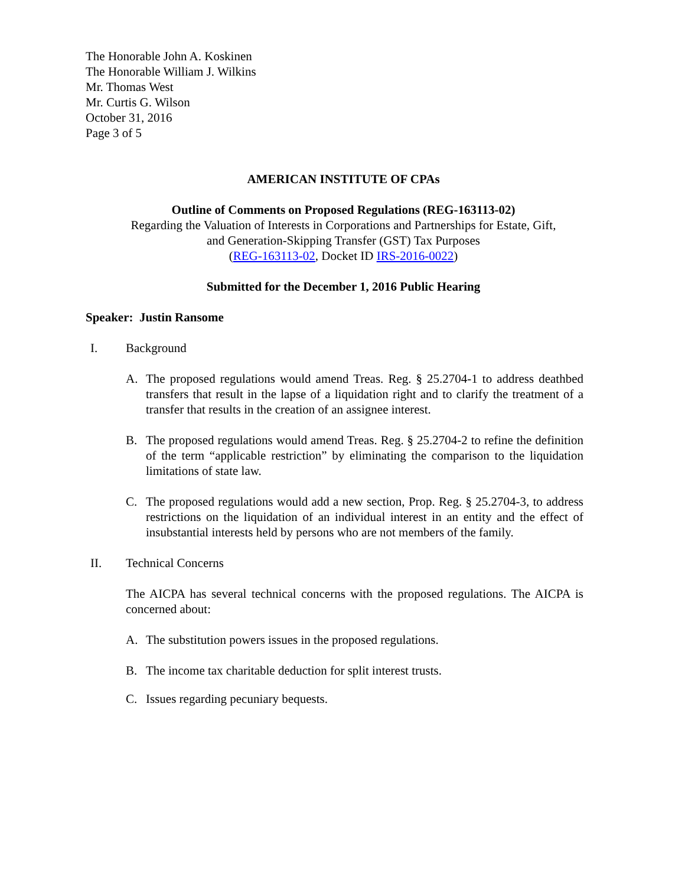The Honorable John A. Koskinen
The Honorable William J. Wilkins
Mr. Thomas West
Mr. Curtis G. Wilson
October 31, 2016
Page 3 of 5
AMERICAN INSTITUTE OF CPAs
Outline of Comments on Proposed Regulations (REG-163113-02)
Regarding the Valuation of Interests in Corporations and Partnerships for Estate, Gift,
and Generation-Skipping Transfer (GST) Tax Purposes
(REG-163113-02, Docket ID IRS-2016-0022)
Submitted for the December 1, 2016 Public Hearing
Speaker: Justin Ransome
I. Background
A. The proposed regulations would amend Treas. Reg. § 25.2704-1 to address deathbed transfers that result in the lapse of a liquidation right and to clarify the treatment of a transfer that results in the creation of an assignee interest.
B. The proposed regulations would amend Treas. Reg. § 25.2704-2 to refine the definition of the term “applicable restriction” by eliminating the comparison to the liquidation limitations of state law.
C. The proposed regulations would add a new section, Prop. Reg. § 25.2704-3, to address restrictions on the liquidation of an individual interest in an entity and the effect of insubstantial interests held by persons who are not members of the family.
II. Technical Concerns
The AICPA has several technical concerns with the proposed regulations. The AICPA is concerned about:
A. The substitution powers issues in the proposed regulations.
B. The income tax charitable deduction for split interest trusts.
C. Issues regarding pecuniary bequests.